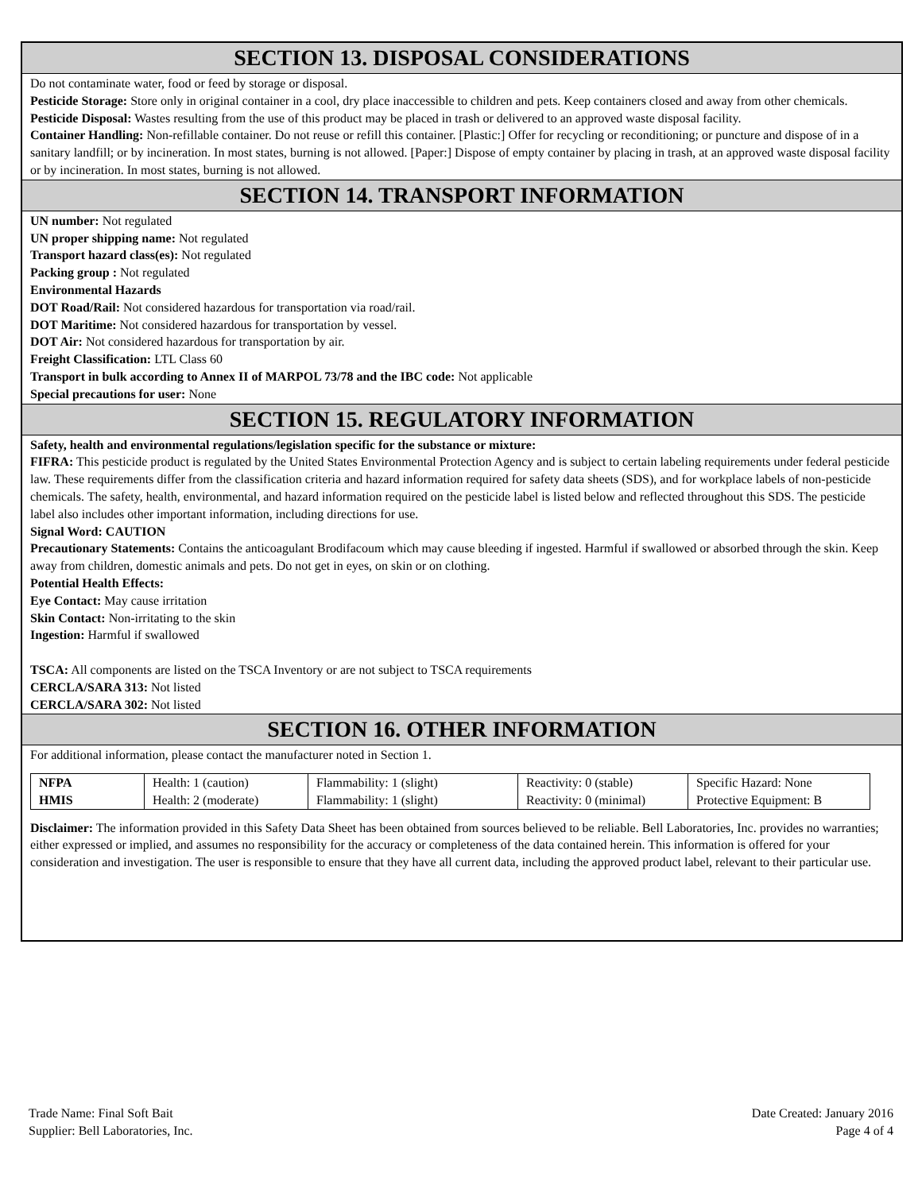SECTION 13. DISPOSAL CONSIDERATIONS
Do not contaminate water, food or feed by storage or disposal.
Pesticide Storage: Store only in original container in a cool, dry place inaccessible to children and pets. Keep containers closed and away from other chemicals.
Pesticide Disposal: Wastes resulting from the use of this product may be placed in trash or delivered to an approved waste disposal facility.
Container Handling: Non-refillable container. Do not reuse or refill this container. [Plastic:] Offer for recycling or reconditioning; or puncture and dispose of in a sanitary landfill; or by incineration. In most states, burning is not allowed. [Paper:] Dispose of empty container by placing in trash, at an approved waste disposal facility or by incineration. In most states, burning is not allowed.
SECTION 14. TRANSPORT INFORMATION
UN number: Not regulated
UN proper shipping name: Not regulated
Transport hazard class(es): Not regulated
Packing group : Not regulated
Environmental Hazards
DOT Road/Rail: Not considered hazardous for transportation via road/rail.
DOT Maritime: Not considered hazardous for transportation by vessel.
DOT Air: Not considered hazardous for transportation by air.
Freight Classification: LTL Class 60
Transport in bulk according to Annex II of MARPOL 73/78 and the IBC code: Not applicable
Special precautions for user: None
SECTION 15. REGULATORY INFORMATION
Safety, health and environmental regulations/legislation specific for the substance or mixture:
FIFRA: This pesticide product is regulated by the United States Environmental Protection Agency and is subject to certain labeling requirements under federal pesticide law. These requirements differ from the classification criteria and hazard information required for safety data sheets (SDS), and for workplace labels of non-pesticide chemicals. The safety, health, environmental, and hazard information required on the pesticide label is listed below and reflected throughout this SDS. The pesticide label also includes other important information, including directions for use.
Signal Word: CAUTION
Precautionary Statements: Contains the anticoagulant Brodifacoum which may cause bleeding if ingested. Harmful if swallowed or absorbed through the skin. Keep away from children, domestic animals and pets. Do not get in eyes, on skin or on clothing.
Potential Health Effects:
Eye Contact: May cause irritation
Skin Contact: Non-irritating to the skin
Ingestion: Harmful if swallowed
TSCA: All components are listed on the TSCA Inventory or are not subject to TSCA requirements
CERCLA/SARA 313: Not listed
CERCLA/SARA 302: Not listed
SECTION 16. OTHER INFORMATION
For additional information, please contact the manufacturer noted in Section 1.
| NFPA | Health: 1 (caution) | Flammability: 1 (slight) | Reactivity: 0 (stable) | Specific Hazard: None |
| HMIS | Health: 2 (moderate) | Flammability: 1 (slight) | Reactivity: 0 (minimal) | Protective Equipment: B |
Disclaimer: The information provided in this Safety Data Sheet has been obtained from sources believed to be reliable. Bell Laboratories, Inc. provides no warranties; either expressed or implied, and assumes no responsibility for the accuracy or completeness of the data contained herein. This information is offered for your consideration and investigation. The user is responsible to ensure that they have all current data, including the approved product label, relevant to their particular use.
Trade Name: Final Soft Bait
Supplier: Bell Laboratories, Inc.
Date Created: January 2016
Page 4 of 4